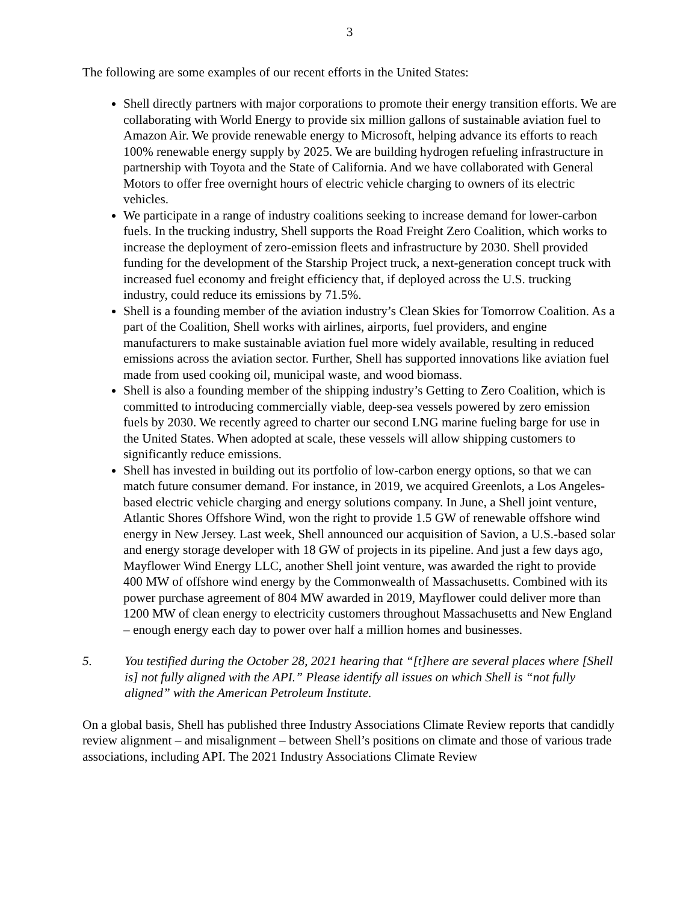3
The following are some examples of our recent efforts in the United States:
Shell directly partners with major corporations to promote their energy transition efforts. We are collaborating with World Energy to provide six million gallons of sustainable aviation fuel to Amazon Air. We provide renewable energy to Microsoft, helping advance its efforts to reach 100% renewable energy supply by 2025. We are building hydrogen refueling infrastructure in partnership with Toyota and the State of California. And we have collaborated with General Motors to offer free overnight hours of electric vehicle charging to owners of its electric vehicles.
We participate in a range of industry coalitions seeking to increase demand for lower-carbon fuels. In the trucking industry, Shell supports the Road Freight Zero Coalition, which works to increase the deployment of zero-emission fleets and infrastructure by 2030. Shell provided funding for the development of the Starship Project truck, a next-generation concept truck with increased fuel economy and freight efficiency that, if deployed across the U.S. trucking industry, could reduce its emissions by 71.5%.
Shell is a founding member of the aviation industry’s Clean Skies for Tomorrow Coalition. As a part of the Coalition, Shell works with airlines, airports, fuel providers, and engine manufacturers to make sustainable aviation fuel more widely available, resulting in reduced emissions across the aviation sector. Further, Shell has supported innovations like aviation fuel made from used cooking oil, municipal waste, and wood biomass.
Shell is also a founding member of the shipping industry’s Getting to Zero Coalition, which is committed to introducing commercially viable, deep-sea vessels powered by zero emission fuels by 2030. We recently agreed to charter our second LNG marine fueling barge for use in the United States. When adopted at scale, these vessels will allow shipping customers to significantly reduce emissions.
Shell has invested in building out its portfolio of low-carbon energy options, so that we can match future consumer demand. For instance, in 2019, we acquired Greenlots, a Los Angeles-based electric vehicle charging and energy solutions company. In June, a Shell joint venture, Atlantic Shores Offshore Wind, won the right to provide 1.5 GW of renewable offshore wind energy in New Jersey. Last week, Shell announced our acquisition of Savion, a U.S.-based solar and energy storage developer with 18 GW of projects in its pipeline. And just a few days ago, Mayflower Wind Energy LLC, another Shell joint venture, was awarded the right to provide 400 MW of offshore wind energy by the Commonwealth of Massachusetts. Combined with its power purchase agreement of 804 MW awarded in 2019, Mayflower could deliver more than 1200 MW of clean energy to electricity customers throughout Massachusetts and New England – enough energy each day to power over half a million homes and businesses.
5. You testified during the October 28, 2021 hearing that “[t]here are several places where [Shell is] not fully aligned with the API.” Please identify all issues on which Shell is “not fully aligned” with the American Petroleum Institute.
On a global basis, Shell has published three Industry Associations Climate Review reports that candidly review alignment – and misalignment – between Shell’s positions on climate and those of various trade associations, including API. The 2021 Industry Associations Climate Review